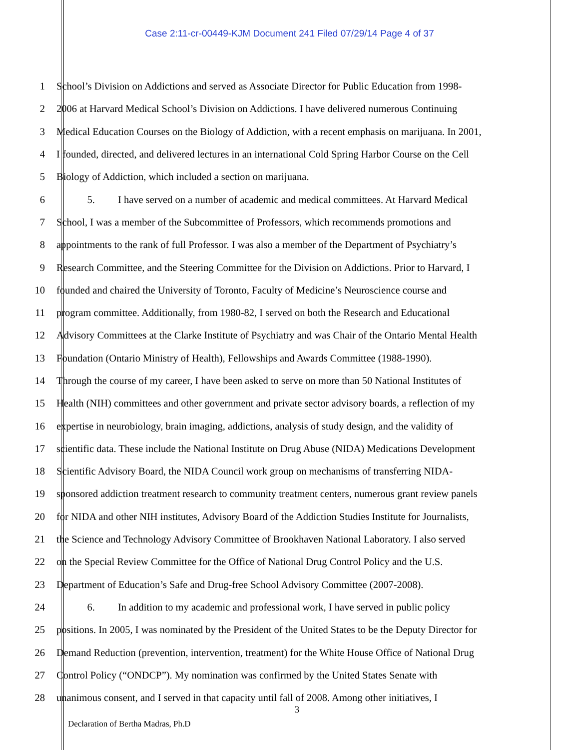Case 2:11-cr-00449-KJM Document 241 Filed 07/29/14 Page 4 of 37
1 School’s Division on Addictions and served as Associate Director for Public Education from 1998-
2 2006 at Harvard Medical School’s Division on Addictions. I have delivered numerous Continuing
3 Medical Education Courses on the Biology of Addiction, with a recent emphasis on marijuana. In 2001,
4 I founded, directed, and delivered lectures in an international Cold Spring Harbor Course on the Cell
5 Biology of Addiction, which included a section on marijuana.
6 5. I have served on a number of academic and medical committees. At Harvard Medical
7 School, I was a member of the Subcommittee of Professors, which recommends promotions and
8 appointments to the rank of full Professor. I was also a member of the Department of Psychiatry’s
9 Research Committee, and the Steering Committee for the Division on Addictions. Prior to Harvard, I
10 founded and chaired the University of Toronto, Faculty of Medicine’s Neuroscience course and
11 program committee. Additionally, from 1980-82, I served on both the Research and Educational
12 Advisory Committees at the Clarke Institute of Psychiatry and was Chair of the Ontario Mental Health
13 Foundation (Ontario Ministry of Health), Fellowships and Awards Committee (1988-1990).
14 Through the course of my career, I have been asked to serve on more than 50 National Institutes of
15 Health (NIH) committees and other government and private sector advisory boards, a reflection of my
16 expertise in neurobiology, brain imaging, addictions, analysis of study design, and the validity of
17 scientific data. These include the National Institute on Drug Abuse (NIDA) Medications Development
18 Scientific Advisory Board, the NIDA Council work group on mechanisms of transferring NIDA-
19 sponsored addiction treatment research to community treatment centers, numerous grant review panels
20 for NIDA and other NIH institutes, Advisory Board of the Addiction Studies Institute for Journalists,
21 the Science and Technology Advisory Committee of Brookhaven National Laboratory. I also served
22 on the Special Review Committee for the Office of National Drug Control Policy and the U.S.
23 Department of Education’s Safe and Drug-free School Advisory Committee (2007-2008).
24 6. In addition to my academic and professional work, I have served in public policy
25 positions. In 2005, I was nominated by the President of the United States to be the Deputy Director for
26 Demand Reduction (prevention, intervention, treatment) for the White House Office of National Drug
27 Control Policy (“ONDCP”). My nomination was confirmed by the United States Senate with
28 unanimous consent, and I served in that capacity until fall of 2008. Among other initiatives, I
3
Declaration of Bertha Madras, Ph.D